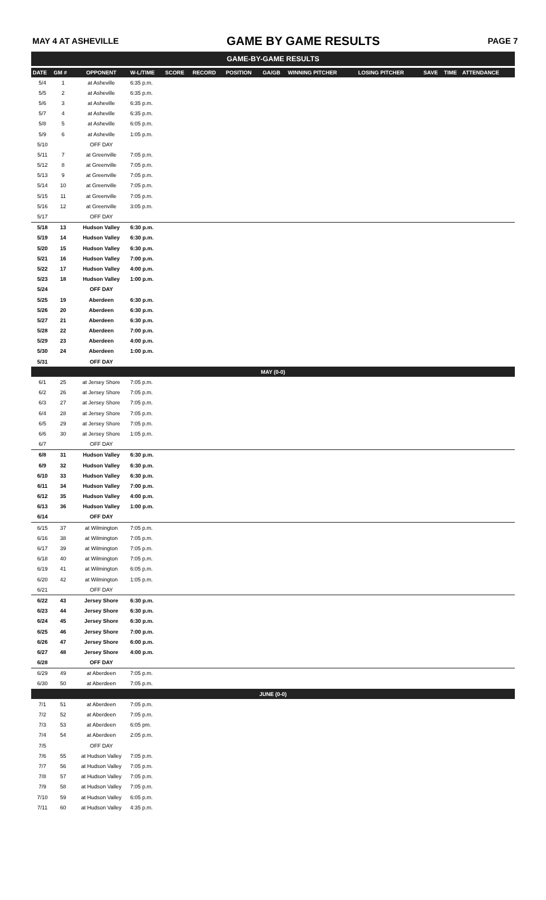MAY 4 AT ASHEVILLE GAME BY GAME RESULTS PAGE 7
| GAME-BY-GAME RESULTS | | | | | | | | | | | | |
| DATE | GM # | OPPONENT | W-L/TIME | SCORE | RECORD | POSITION | GA/GB | WINNING PITCHER | LOSING PITCHER | SAVE | TIME | ATTENDANCE |
| 5/4 | 1 | at Asheville | 6:35 p.m. | | | | | | | | | |
| 5/5 | 2 | at Asheville | 6:35 p.m. | | | | | | | | | |
| 5/6 | 3 | at Asheville | 6:35 p.m. | | | | | | | | | |
| 5/7 | 4 | at Asheville | 6:35 p.m. | | | | | | | | | |
| 5/8 | 5 | at Asheville | 6:05 p.m. | | | | | | | | | |
| 5/9 | 6 | at Asheville | 1:05 p.m. | | | | | | | | | |
| 5/10 | | OFF DAY | | | | | | | | | | |
| 5/11 | 7 | at Greenville | 7:05 p.m. | | | | | | | | | |
| 5/12 | 8 | at Greenville | 7:05 p.m. | | | | | | | | | |
| 5/13 | 9 | at Greenville | 7:05 p.m. | | | | | | | | | |
| 5/14 | 10 | at Greenville | 7:05 p.m. | | | | | | | | | |
| 5/15 | 11 | at Greenville | 7:05 p.m. | | | | | | | | | |
| 5/16 | 12 | at Greenville | 3:05 p.m. | | | | | | | | | |
| 5/17 | | OFF DAY | | | | | | | | | | |
| 5/18 | 13 | Hudson Valley | 6:30 p.m. | | | | | | | | | |
| 5/19 | 14 | Hudson Valley | 6:30 p.m. | | | | | | | | | |
| 5/20 | 15 | Hudson Valley | 6:30 p.m. | | | | | | | | | |
| 5/21 | 16 | Hudson Valley | 7:00 p.m. | | | | | | | | | |
| 5/22 | 17 | Hudson Valley | 4:00 p.m. | | | | | | | | | |
| 5/23 | 18 | Hudson Valley | 1:00 p.m. | | | | | | | | | |
| 5/24 | | OFF DAY | | | | | | | | | | |
| 5/25 | 19 | Aberdeen | 6:30 p.m. | | | | | | | | | |
| 5/26 | 20 | Aberdeen | 6:30 p.m. | | | | | | | | | |
| 5/27 | 21 | Aberdeen | 6:30 p.m. | | | | | | | | | |
| 5/28 | 22 | Aberdeen | 7:00 p.m. | | | | | | | | | |
| 5/29 | 23 | Aberdeen | 4:00 p.m. | | | | | | | | | |
| 5/30 | 24 | Aberdeen | 1:00 p.m. | | | | | | | | | |
| 5/31 | | OFF DAY | | | | | | | | | | |
| MAY (0-0) | | | | | | | | | | | | |
| 6/1 | 25 | at Jersey Shore | 7:05 p.m. | | | | | | | | | |
| 6/2 | 26 | at Jersey Shore | 7:05 p.m. | | | | | | | | | |
| 6/3 | 27 | at Jersey Shore | 7:05 p.m. | | | | | | | | | |
| 6/4 | 28 | at Jersey Shore | 7:05 p.m. | | | | | | | | | |
| 6/5 | 29 | at Jersey Shore | 7:05 p.m. | | | | | | | | | |
| 6/6 | 30 | at Jersey Shore | 1:05 p.m. | | | | | | | | | |
| 6/7 | | OFF DAY | | | | | | | | | | |
| 6/8 | 31 | Hudson Valley | 6:30 p.m. | | | | | | | | | |
| 6/9 | 32 | Hudson Valley | 6:30 p.m. | | | | | | | | | |
| 6/10 | 33 | Hudson Valley | 6:30 p.m. | | | | | | | | | |
| 6/11 | 34 | Hudson Valley | 7:00 p.m. | | | | | | | | | |
| 6/12 | 35 | Hudson Valley | 4:00 p.m. | | | | | | | | | |
| 6/13 | 36 | Hudson Valley | 1:00 p.m. | | | | | | | | | |
| 6/14 | | OFF DAY | | | | | | | | | | |
| 6/15 | 37 | at Wilmington | 7:05 p.m. | | | | | | | | | |
| 6/16 | 38 | at Wilmington | 7:05 p.m. | | | | | | | | | |
| 6/17 | 39 | at Wilmington | 7:05 p.m. | | | | | | | | | |
| 6/18 | 40 | at Wilmington | 7:05 p.m. | | | | | | | | | |
| 6/19 | 41 | at Wilmington | 6:05 p.m. | | | | | | | | | |
| 6/20 | 42 | at Wilmington | 1:05 p.m. | | | | | | | | | |
| 6/21 | | OFF DAY | | | | | | | | | | |
| 6/22 | 43 | Jersey Shore | 6:30 p.m. | | | | | | | | | |
| 6/23 | 44 | Jersey Shore | 6:30 p.m. | | | | | | | | | |
| 6/24 | 45 | Jersey Shore | 6:30 p.m. | | | | | | | | | |
| 6/25 | 46 | Jersey Shore | 7:00 p.m. | | | | | | | | | |
| 6/26 | 47 | Jersey Shore | 6:00 p.m. | | | | | | | | | |
| 6/27 | 48 | Jersey Shore | 4:00 p.m. | | | | | | | | | |
| 6/28 | | OFF DAY | | | | | | | | | | |
| 6/29 | 49 | at Aberdeen | 7:05 p.m. | | | | | | | | | |
| 6/30 | 50 | at Aberdeen | 7:05 p.m. | | | | | | | | | |
| JUNE (0-0) | | | | | | | | | | | | |
| 7/1 | 51 | at Aberdeen | 7:05 p.m. | | | | | | | | | |
| 7/2 | 52 | at Aberdeen | 7:05 p.m. | | | | | | | | | |
| 7/3 | 53 | at Aberdeen | 6:05 pm. | | | | | | | | | |
| 7/4 | 54 | at Aberdeen | 2:05 p.m. | | | | | | | | | |
| 7/5 | | OFF DAY | | | | | | | | | | |
| 7/6 | 55 | at Hudson Valley | 7:05 p.m. | | | | | | | | | |
| 7/7 | 56 | at Hudson Valley | 7:05 p.m. | | | | | | | | | |
| 7/8 | 57 | at Hudson Valley | 7:05 p.m. | | | | | | | | | |
| 7/9 | 58 | at Hudson Valley | 7:05 p.m. | | | | | | | | | |
| 7/10 | 59 | at Hudson Valley | 6:05 p.m. | | | | | | | | | |
| 7/11 | 60 | at Hudson Valley | 4:35 p.m. | | | | | | | | | |